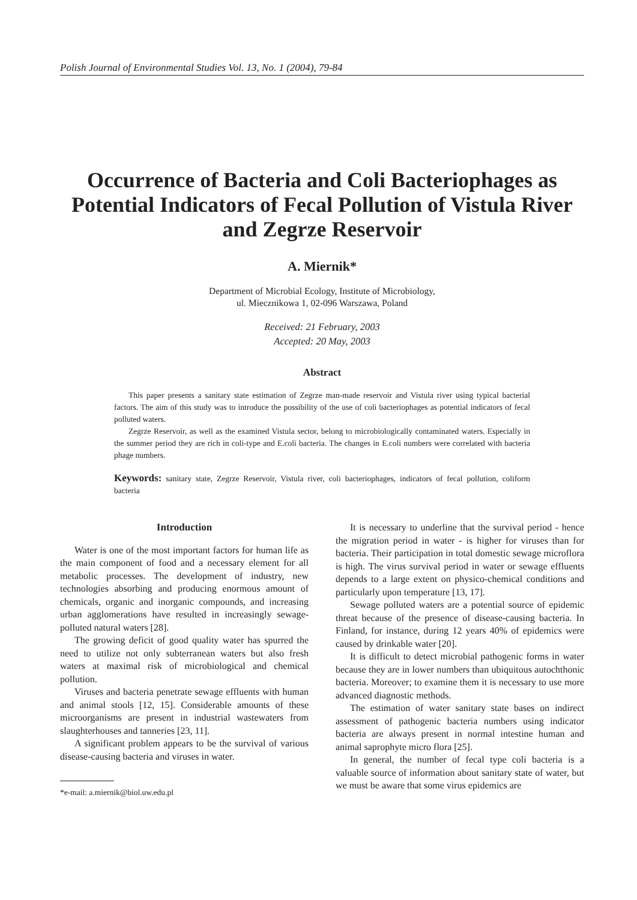Polish Journal of Environmental Studies Vol. 13, No. 1 (2004), 79-84
Occurrence of Bacteria and Coli Bacteriophages as Potential Indicators of Fecal Pollution of Vistula River and Zegrze Reservoir
A. Miernik*
Department of Microbial Ecology, Institute of Microbiology,
ul. Miecznikowa 1, 02-096 Warszawa, Poland
Received: 21 February, 2003
Accepted: 20 May, 2003
Abstract
This paper presents a sanitary state estimation of Zegrze man-made reservoir and Vistula river using typical bacterial factors. The aim of this study was to introduce the possibility of the use of coli bacteriophages as potential indicators of fecal polluted waters.
Zegrze Reservoir, as well as the examined Vistula sector, belong to microbiologically contaminated waters. Especially in the summer period they are rich in coli-type and E.coli bacteria. The changes in E.coli numbers were correlated with bacteria phage numbers.
Keywords: sanitary state, Zegrze Reservoir, Vistula river, coli bacteriophages, indicators of fecal pollution, coliform bacteria
Introduction
Water is one of the most important factors for human life as the main component of food and a necessary element for all metabolic processes. The development of industry, new technologies absorbing and producing enormous amount of chemicals, organic and inorganic compounds, and increasing urban agglomerations have resulted in increasingly sewage-polluted natural waters [28].
The growing deficit of good quality water has spurred the need to utilize not only subterranean waters but also fresh waters at maximal risk of microbiological and chemical pollution.
Viruses and bacteria penetrate sewage effluents with human and animal stools [12, 15]. Considerable amounts of these microorganisms are present in industrial wastewaters from slaughterhouses and tanneries [23, 11].
A significant problem appears to be the survival of various disease-causing bacteria and viruses in water.
*e-mail: a.miernik@biol.uw.edu.pl
It is necessary to underline that the survival period - hence the migration period in water - is higher for viruses than for bacteria. Their participation in total domestic sewage microflora is high. The virus survival period in water or sewage effluents depends to a large extent on physico-chemical conditions and particularly upon temperature [13, 17].
Sewage polluted waters are a potential source of epidemic threat because of the presence of disease-causing bacteria. In Finland, for instance, during 12 years 40% of epidemics were caused by drinkable water [20].
It is difficult to detect microbial pathogenic forms in water because they are in lower numbers than ubiquitous autochthonic bacteria. Moreover; to examine them it is necessary to use more advanced diagnostic methods.
The estimation of water sanitary state bases on indirect assessment of pathogenic bacteria numbers using indicator bacteria are always present in normal intestine human and animal saprophyte micro flora [25].
In general, the number of fecal type coli bacteria is a valuable source of information about sanitary state of water, but we must be aware that some virus epidemics are